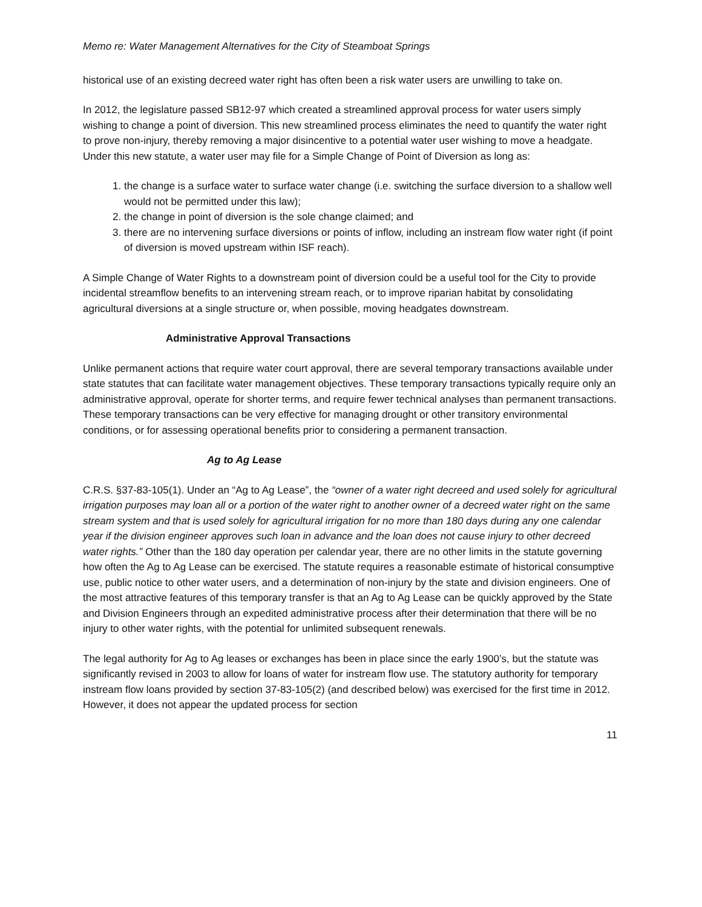Memo re: Water Management Alternatives for the City of Steamboat Springs
historical use of an existing decreed water right has often been a risk water users are unwilling to take on.
In 2012, the legislature passed SB12-97 which created a streamlined approval process for water users simply wishing to change a point of diversion. This new streamlined process eliminates the need to quantify the water right to prove non-injury, thereby removing a major disincentive to a potential water user wishing to move a headgate. Under this new statute, a water user may file for a Simple Change of Point of Diversion as long as:
1. the change is a surface water to surface water change (i.e. switching the surface diversion to a shallow well would not be permitted under this law);
2. the change in point of diversion is the sole change claimed; and
3. there are no intervening surface diversions or points of inflow, including an instream flow water right (if point of diversion is moved upstream within ISF reach).
A Simple Change of Water Rights to a downstream point of diversion could be a useful tool for the City to provide incidental streamflow benefits to an intervening stream reach, or to improve riparian habitat by consolidating agricultural diversions at a single structure or, when possible, moving headgates downstream.
Administrative Approval Transactions
Unlike permanent actions that require water court approval, there are several temporary transactions available under state statutes that can facilitate water management objectives. These temporary transactions typically require only an administrative approval, operate for shorter terms, and require fewer technical analyses than permanent transactions. These temporary transactions can be very effective for managing drought or other transitory environmental conditions, or for assessing operational benefits prior to considering a permanent transaction.
Ag to Ag Lease
C.R.S. §37-83-105(1). Under an “Ag to Ag Lease”, the “owner of a water right decreed and used solely for agricultural irrigation purposes may loan all or a portion of the water right to another owner of a decreed water right on the same stream system and that is used solely for agricultural irrigation for no more than 180 days during any one calendar year if the division engineer approves such loan in advance and the loan does not cause injury to other decreed water rights.” Other than the 180 day operation per calendar year, there are no other limits in the statute governing how often the Ag to Ag Lease can be exercised. The statute requires a reasonable estimate of historical consumptive use, public notice to other water users, and a determination of non-injury by the state and division engineers. One of the most attractive features of this temporary transfer is that an Ag to Ag Lease can be quickly approved by the State and Division Engineers through an expedited administrative process after their determination that there will be no injury to other water rights, with the potential for unlimited subsequent renewals.
The legal authority for Ag to Ag leases or exchanges has been in place since the early 1900’s, but the statute was significantly revised in 2003 to allow for loans of water for instream flow use. The statutory authority for temporary instream flow loans provided by section 37-83-105(2) (and described below) was exercised for the first time in 2012. However, it does not appear the updated process for section
11